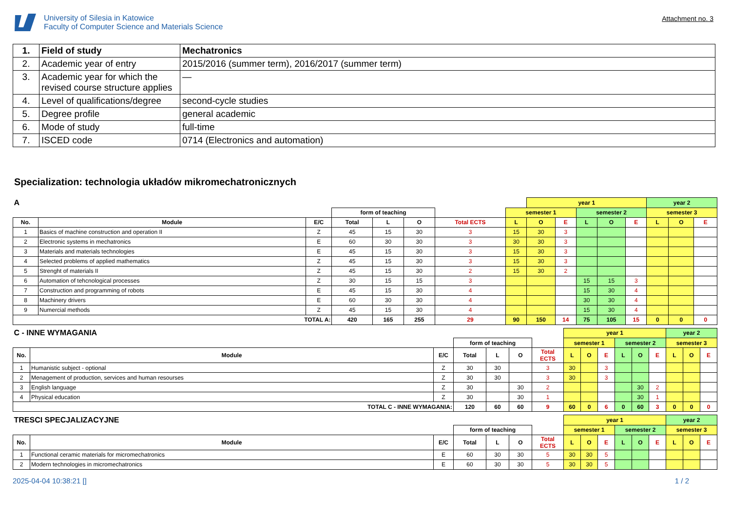University of Silesia in Katowice
Faculty of Computer Science and Materials Science
Attachment no. 3
| 1. | Field of study | Mechatronics |
| 2. | Academic year of entry | 2015/2016 (summer term), 2016/2017 (summer term) |
| 3. | Academic year for which the revised course structure applies | — |
| 4. | Level of qualifications/degree | second-cycle studies |
| 5. | Degree profile | general academic |
| 6. | Mode of study | full-time |
| 7. | ISCED code | 0714 (Electronics and automation) |
Specialization: technologia układów mikromechatronicznych
| A | | | | | | | | year 1 | | | | | | year 2 | |
| | | | form of teaching | | | | semester 1 | | | semester 2 | | | semester 3 | | |
| No. | Module | E/C | Total | L | O | Total ECTS | L | O | E | L | O | E | L | O | E |
| 1 | Basics of machine construction and operation II | Z | 45 | 15 | 30 | 3 | 15 | 30 | 3 | | | | | | |
| 2 | Electronic systems in mechatronics | E | 60 | 30 | 30 | 3 | 30 | 30 | 3 | | | | | | |
| 3 | Materials and materials technologies | E | 45 | 15 | 30 | 3 | 15 | 30 | 3 | | | | | | |
| 4 | Selected problems of applied mathematics | Z | 45 | 15 | 30 | 3 | 15 | 30 | 3 | | | | | | |
| 5 | Strenght of materials II | Z | 45 | 15 | 30 | 2 | 15 | 30 | 2 | | | | | | |
| 6 | Automation of tehcnological processes | Z | 30 | 15 | 15 | 3 | | | | 15 | 15 | 3 | | | |
| 7 | Construction and programming of robots | E | 45 | 15 | 30 | 4 | | | | 15 | 30 | 4 | | | |
| 8 | Machinery drivers | E | 60 | 30 | 30 | 4 | | | | 30 | 30 | 4 | | | |
| 9 | Numercial methods | Z | 45 | 15 | 30 | 4 | | | | 15 | 30 | 4 | | | |
| TOTAL A: | | | 420 | 165 | 255 | 29 | 90 | 150 | 14 | 75 | 105 | 15 | 0 | 0 | 0 |
| C - INNE WYMAGANIA | | | | | | | year 1 | | | | | | year 2 | | |
| | | | form of teaching | | | | semester 1 | | | semester 2 | | | semester 3 | | |
| No. | Module | E/C | Total | L | O | Total ECTS | L | O | E | L | O | E | L | O | E |
| 1 | Humanistic subject - optional | Z | 30 | 30 | | 3 | 30 | | 3 | | | | | | |
| 2 | Menagement of production, services and human resourses | Z | 30 | 30 | | 3 | 30 | | 3 | | | | | | |
| 3 | English language | Z | 30 | | 30 | 2 | | | | | 30 | 2 | | | |
| 4 | Physical education | Z | 30 | | 30 | 1 | | | | | 30 | 1 | | | |
| TOTAL C - INNE WYMAGANIA: | | | 120 | 60 | 60 | 9 | 60 | 0 | 6 | 0 | 60 | 3 | 0 | 0 | 0 |
| TRESCI SPECJALIZACYJNE | | | | | | | year 1 | | | | | | year 2 | | |
| | | | form of teaching | | | | semester 1 | | | semester 2 | | | semester 3 | | |
| No. | Module | E/C | Total | L | O | Total ECTS | L | O | E | L | O | E | L | O | E |
| 1 | Functional ceramic materials for micromechatronics | E | 60 | 30 | 30 | 5 | 30 | 30 | 5 | | | | | | |
| 2 | Modern technologies in micromechatronics | E | 60 | 30 | 30 | 5 | 30 | 30 | 5 | | | | | | |
2025-04-04 10:38:21 [] 1 / 2